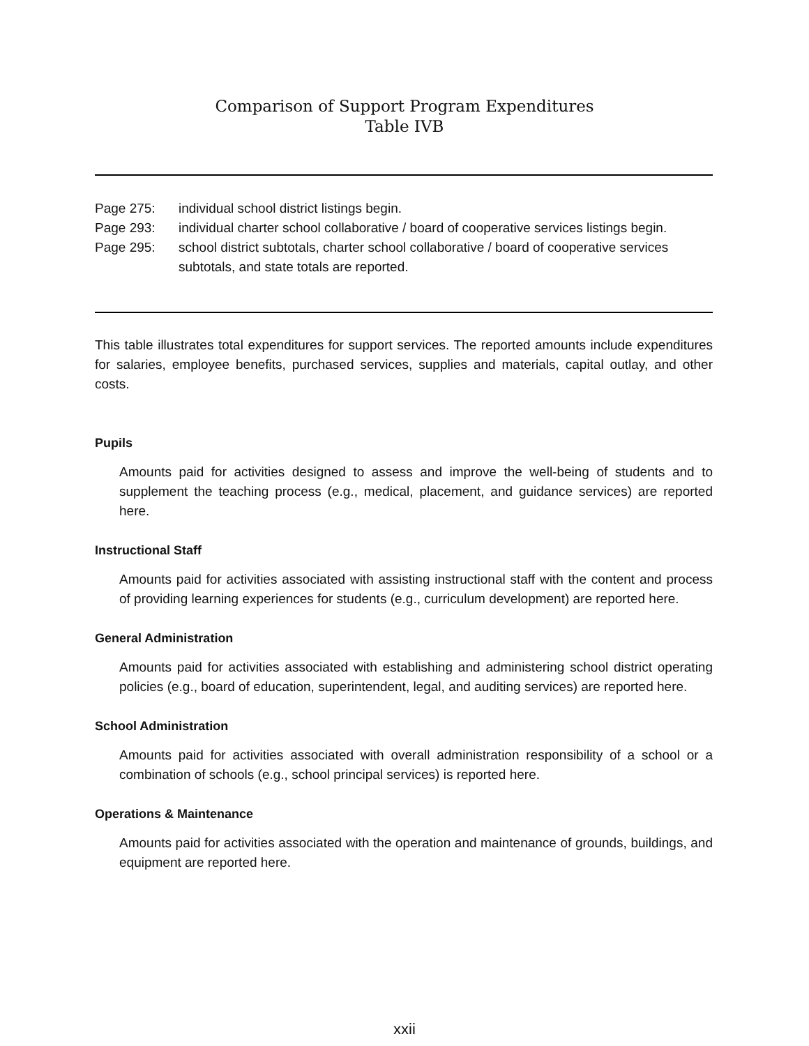Comparison of Support Program Expenditures
Table IVB
Page 275: individual school district listings begin.
Page 293: individual charter school collaborative / board of cooperative services listings begin.
Page 295: school district subtotals, charter school collaborative / board of cooperative services subtotals, and state totals are reported.
This table illustrates total expenditures for support services. The reported amounts include expenditures for salaries, employee benefits, purchased services, supplies and materials, capital outlay, and other costs.
Pupils
Amounts paid for activities designed to assess and improve the well-being of students and to supplement the teaching process (e.g., medical, placement, and guidance services) are reported here.
Instructional Staff
Amounts paid for activities associated with assisting instructional staff with the content and process of providing learning experiences for students (e.g., curriculum development) are reported here.
General Administration
Amounts paid for activities associated with establishing and administering school district operating policies (e.g., board of education, superintendent, legal, and auditing services) are reported here.
School Administration
Amounts paid for activities associated with overall administration responsibility of a school or a combination of schools (e.g., school principal services) is reported here.
Operations & Maintenance
Amounts paid for activities associated with the operation and maintenance of grounds, buildings, and equipment are reported here.
xxii